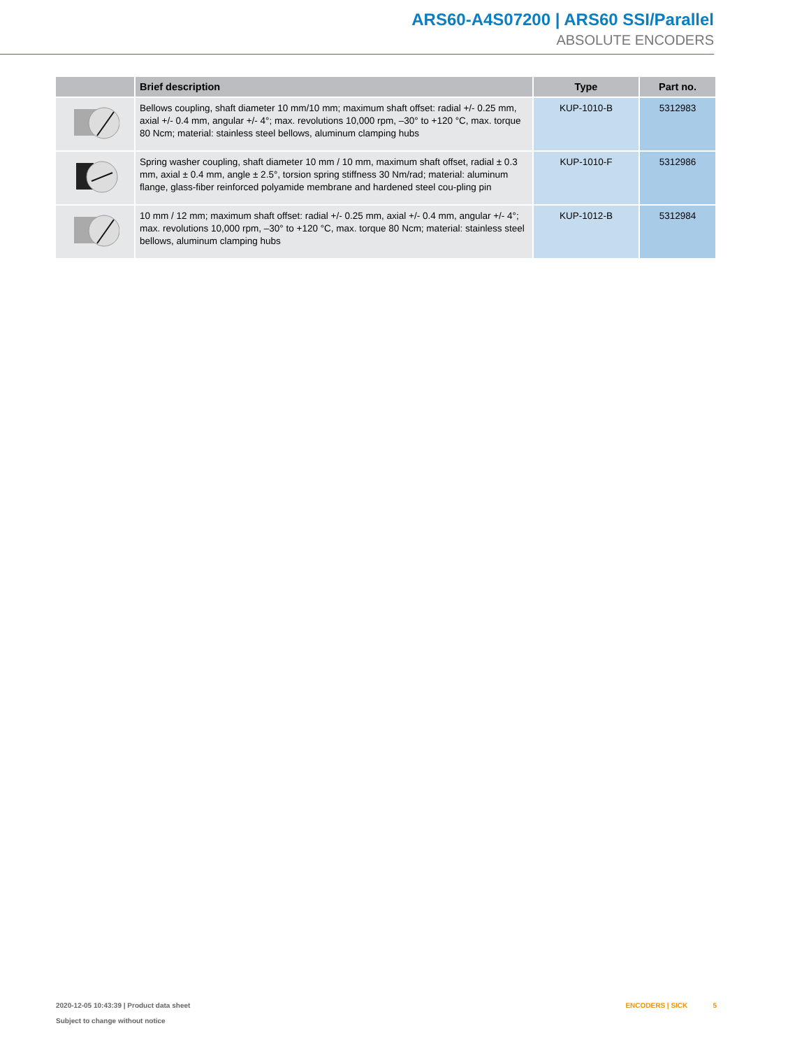ARS60-A4S07200 | ARS60 SSI/Parallel
ABSOLUTE ENCODERS
| | Brief description | Type | Part no. |
| --- | --- | --- | --- |
| | Bellows coupling, shaft diameter 10 mm/10 mm; maximum shaft offset: radial +/- 0.25 mm, axial +/- 0.4 mm, angular +/- 4°; max. revolutions 10,000 rpm, –30° to +120 °C, max. torque 80 Ncm; material: stainless steel bellows, aluminum clamping hubs | KUP-1010-B | 5312983 |
| | Spring washer coupling, shaft diameter 10 mm / 10 mm, maximum shaft offset, radial ± 0.3 mm, axial ± 0.4 mm, angle ± 2.5°, torsion spring stiffness 30 Nm/rad; material: aluminum flange, glass-fiber reinforced polyamide membrane and hardened steel cou-pling pin | KUP-1010-F | 5312986 |
| | 10 mm / 12 mm; maximum shaft offset: radial +/- 0.25 mm, axial +/- 0.4 mm, angular +/- 4°; max. revolutions 10,000 rpm, –30° to +120 °C, max. torque 80 Ncm; material: stainless steel bellows, aluminum clamping hubs | KUP-1012-B | 5312984 |
2020-12-05 10:43:39 | Product data sheet
Subject to change without notice
ENCODERS | SICK 5